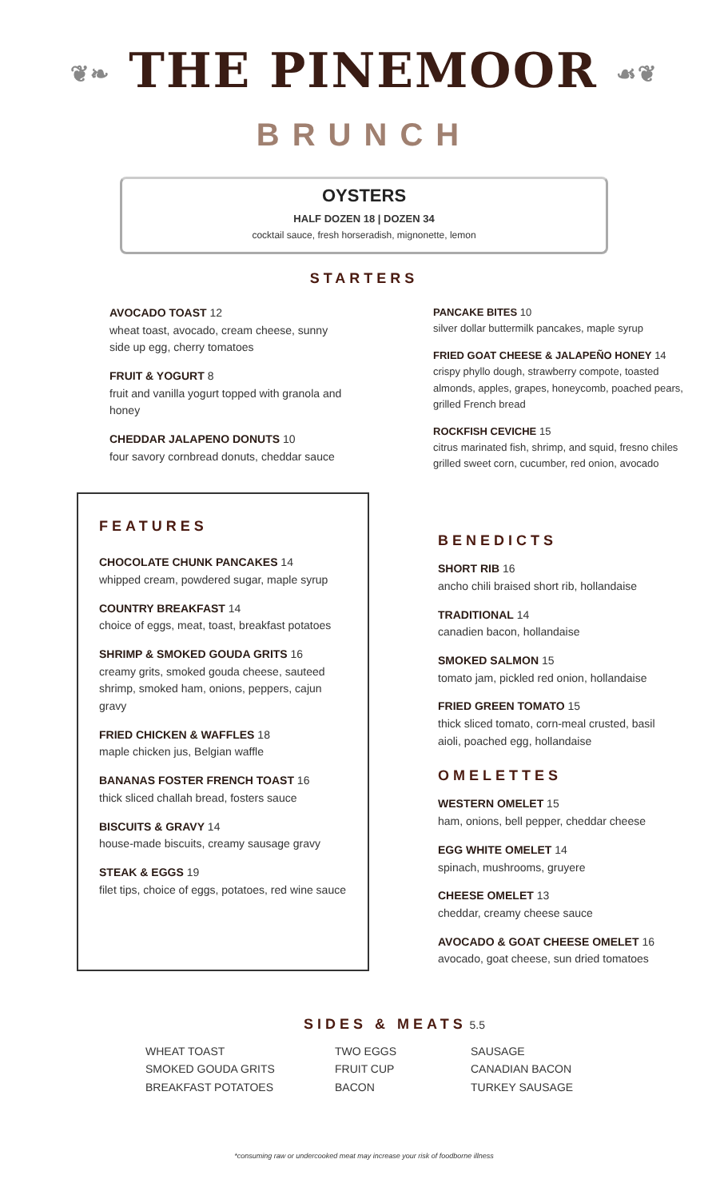❦❧ THE PINEMOOR ☙❦
BRUNCH
OYSTERS
HALF DOZEN 18 | DOZEN 34
cocktail sauce, fresh horseradish, mignonette, lemon
STARTERS
AVOCADO TOAST 12
wheat toast, avocado, cream cheese, sunny side up egg, cherry tomatoes
FRUIT & YOGURT 8
fruit and vanilla yogurt topped with granola and honey
CHEDDAR JALAPENO DONUTS 10
four savory cornbread donuts, cheddar sauce
PANCAKE BITES 10
silver dollar buttermilk pancakes, maple syrup
FRIED GOAT CHEESE & JALAPEÑO HONEY 14
crispy phyllo dough, strawberry compote, toasted almonds, apples, grapes, honeycomb, poached pears, grilled French bread
ROCKFISH CEVICHE 15
citrus marinated fish, shrimp, and squid, fresno chiles grilled sweet corn, cucumber, red onion, avocado
FEATURES
CHOCOLATE CHUNK PANCAKES 14
whipped cream, powdered sugar, maple syrup
COUNTRY BREAKFAST 14
choice of eggs, meat, toast, breakfast potatoes
SHRIMP & SMOKED GOUDA GRITS 16
creamy grits, smoked gouda cheese, sauteed shrimp, smoked ham, onions, peppers, cajun gravy
FRIED CHICKEN & WAFFLES 18
maple chicken jus, Belgian waffle
BANANAS FOSTER FRENCH TOAST 16
thick sliced challah bread, fosters sauce
BISCUITS & GRAVY 14
house-made biscuits, creamy sausage gravy
STEAK & EGGS 19
filet tips, choice of eggs, potatoes, red wine sauce
BENEDICTS
SHORT RIB 16
ancho chili braised short rib, hollandaise
TRADITIONAL 14
canadien bacon, hollandaise
SMOKED SALMON 15
tomato jam, pickled red onion, hollandaise
FRIED GREEN TOMATO 15
thick sliced tomato, corn-meal crusted, basil aioli, poached egg, hollandaise
OMELETTES
WESTERN OMELET 15
ham, onions, bell pepper, cheddar cheese
EGG WHITE OMELET 14
spinach, mushrooms, gruyere
CHEESE OMELET 13
cheddar, creamy cheese sauce
AVOCADO & GOAT CHEESE OMELET 16
avocado, goat cheese, sun dried tomatoes
SIDES & MEATS 5.5
WHEAT TOAST
SMOKED GOUDA GRITS
BREAKFAST POTATOES
TWO EGGS
FRUIT CUP
BACON
SAUSAGE
CANADIAN BACON
TURKEY SAUSAGE
*consuming raw or undercooked meat may increase your risk of foodborne illness